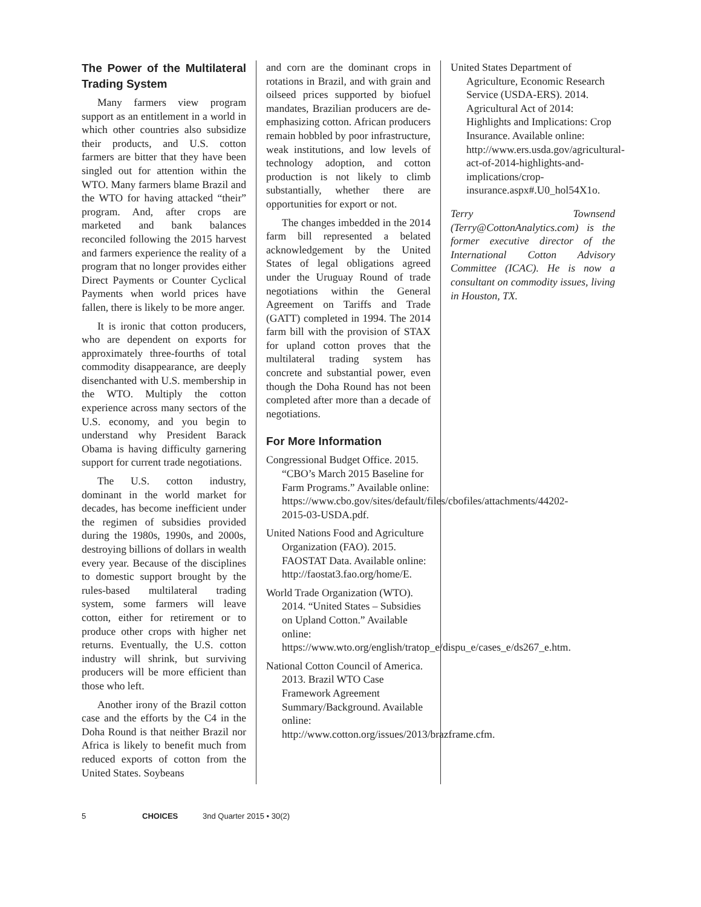The Power of the Multilateral Trading System
Many farmers view program support as an entitlement in a world in which other countries also subsidize their products, and U.S. cotton farmers are bitter that they have been singled out for attention within the WTO. Many farmers blame Brazil and the WTO for having attacked “their” program. And, after crops are marketed and bank balances reconciled following the 2015 harvest and farmers experience the reality of a program that no longer provides either Direct Payments or Counter Cyclical Payments when world prices have fallen, there is likely to be more anger.
It is ironic that cotton producers, who are dependent on exports for approximately three-fourths of total commodity disappearance, are deeply disenchanted with U.S. membership in the WTO. Multiply the cotton experience across many sectors of the U.S. economy, and you begin to understand why President Barack Obama is having difficulty garnering support for current trade negotiations.
The U.S. cotton industry, dominant in the world market for decades, has become inefficient under the regimen of subsidies provided during the 1980s, 1990s, and 2000s, destroying billions of dollars in wealth every year. Because of the disciplines to domestic support brought by the rules-based multilateral trading system, some farmers will leave cotton, either for retirement or to produce other crops with higher net returns. Eventually, the U.S. cotton industry will shrink, but surviving producers will be more efficient than those who left.
Another irony of the Brazil cotton case and the efforts by the C4 in the Doha Round is that neither Brazil nor Africa is likely to benefit much from reduced exports of cotton from the United States. Soybeans
and corn are the dominant crops in rotations in Brazil, and with grain and oilseed prices supported by biofuel mandates, Brazilian producers are de-emphasizing cotton. African producers remain hobbled by poor infrastructure, weak institutions, and low levels of technology adoption, and cotton production is not likely to climb substantially, whether there are opportunities for export or not.
The changes imbedded in the 2014 farm bill represented a belated acknowledgement by the United States of legal obligations agreed under the Uruguay Round of trade negotiations within the General Agreement on Tariffs and Trade (GATT) completed in 1994. The 2014 farm bill with the provision of STAX for upland cotton proves that the multilateral trading system has concrete and substantial power, even though the Doha Round has not been completed after more than a decade of negotiations.
For More Information
Congressional Budget Office. 2015. “CBO’s March 2015 Baseline for Farm Programs.” Available online: https://www.cbo.gov/sites/default/files/cbofiles/attachments/44202-2015-03-USDA.pdf.
United Nations Food and Agriculture Organization (FAO). 2015. FAOSTAT Data. Available online: http://faostat3.fao.org/home/E.
World Trade Organization (WTO). 2014. “United States – Subsidies on Upland Cotton.” Available online: https://www.wto.org/english/tratop_e/dispu_e/cases_e/ds267_e.htm.
National Cotton Council of America. 2013. Brazil WTO Case Framework Agreement Summary/Background. Available online: http://www.cotton.org/issues/2013/brazframe.cfm.
United States Department of Agriculture, Economic Research Service (USDA-ERS). 2014. Agricultural Act of 2014: Highlights and Implications: Crop Insurance. Available online: http://www.ers.usda.gov/agricultural-act-of-2014-highlights-and-implications/crop-insurance.aspx#.U0_hol54X1o.
Terry Townsend (Terry@CottonAnalytics.com) is the former executive director of the International Cotton Advisory Committee (ICAC). He is now a consultant on commodity issues, living in Houston, TX.
5 CHOICES 3nd Quarter 2015 • 30(2)